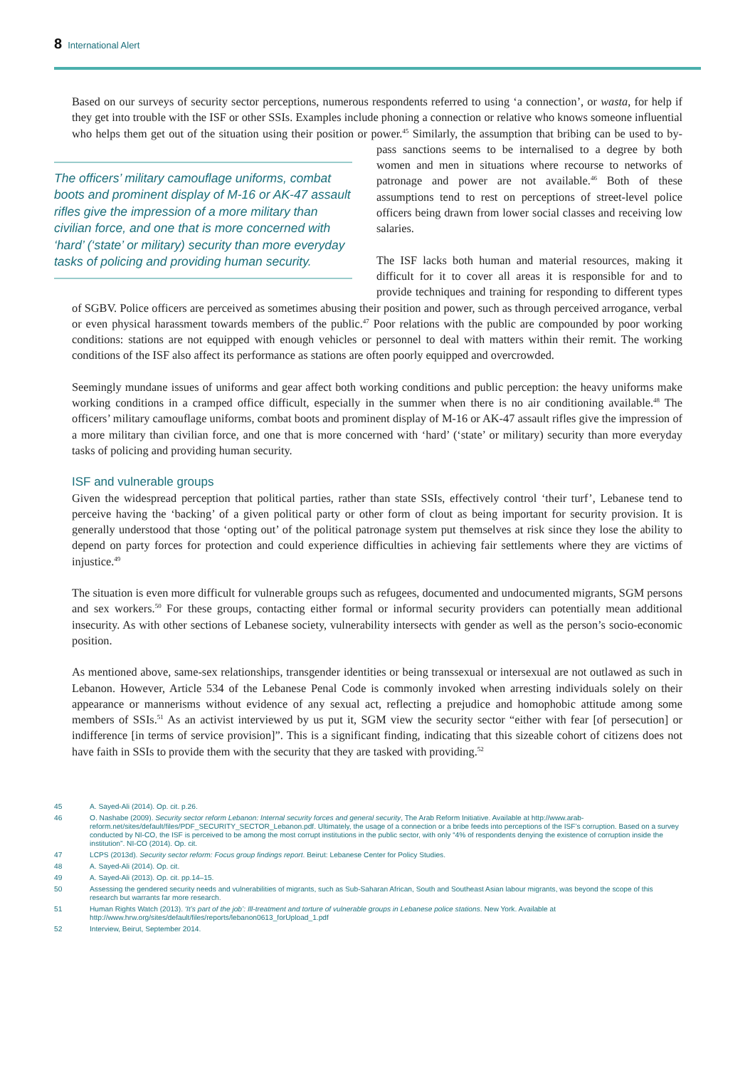8 International Alert
Based on our surveys of security sector perceptions, numerous respondents referred to using ‘a connection’, or wasta, for help if they get into trouble with the ISF or other SSIs. Examples include phoning a connection or relative who knows someone influential who helps them get out of the situation using their position or power.<sup>45</sup> Similarly, the assumption that bribing can be used to by-pass sanctions seems to be internalised to a degree by The officers’ military camouflage uniforms, combat boots and prominent display of M-16 or AK-47 assault rifles give the impression of a more military than civilian force, and one that is more concerned with ‘hard’ (‘state’ or military) security than more everyday tasks of policing and providing human security. both women and men in situations where recourse to networks of patronage and power are not available.<sup>46</sup> Both of these assumptions tend to rest on perceptions of street-level police officers being drawn from lower social classes and receiving low salaries.
The ISF lacks both human and material resources, making it difficult for it to cover all areas it is responsible for and to provide techniques and training for responding to different types of SGBV. Police officers are perceived as sometimes abusing their position and power, such as through perceived arrogance, verbal or even physical harassment towards members of the public.<sup>47</sup> Poor relations with the public are compounded by poor working conditions: stations are not equipped with enough vehicles or personnel to deal with matters within their remit. The working conditions of the ISF also affect its performance as stations are often poorly equipped and overcrowded.
Seemingly mundane issues of uniforms and gear affect both working conditions and public perception: the heavy uniforms make working conditions in a cramped office difficult, especially in the summer when there is no air conditioning available.<sup>48</sup> The officers’ military camouflage uniforms, combat boots and prominent display of M-16 or AK-47 assault rifles give the impression of a more military than civilian force, and one that is more concerned with ‘hard’ (‘state’ or military) security than more everyday tasks of policing and providing human security.
ISF and vulnerable groups
Given the widespread perception that political parties, rather than state SSIs, effectively control ‘their turf’, Lebanese tend to perceive having the ‘backing’ of a given political party or other form of clout as being important for security provision. It is generally understood that those ‘opting out’ of the political patronage system put themselves at risk since they lose the ability to depend on party forces for protection and could experience difficulties in achieving fair settlements where they are victims of injustice.<sup>49</sup>
The situation is even more difficult for vulnerable groups such as refugees, documented and undocumented migrants, SGM persons and sex workers.<sup>50</sup> For these groups, contacting either formal or informal security providers can potentially mean additional insecurity. As with other sections of Lebanese society, vulnerability intersects with gender as well as the person’s socio-economic position.
As mentioned above, same-sex relationships, transgender identities or being transsexual or intersexual are not outlawed as such in Lebanon. However, Article 534 of the Lebanese Penal Code is commonly invoked when arresting individuals solely on their appearance or mannerisms without evidence of any sexual act, reflecting a prejudice and homophobic attitude among some members of SSIs.<sup>51</sup> As an activist interviewed by us put it, SGM view the security sector “either with fear [of persecution] or indifference [in terms of service provision]”. This is a significant finding, indicating that this sizeable cohort of citizens does not have faith in SSIs to provide them with the security that they are tasked with providing.<sup>52</sup>
45 A. Sayed-Ali (2014). Op. cit. p.26.
46 O. Nashabe (2009). Security sector reform Lebanon: Internal security forces and general security, The Arab Reform Initiative. Available at http://www.arab-reform.net/sites/default/files/PDF_SECURITY_SECTOR_Lebanon.pdf. Ultimately, the usage of a connection or a bribe feeds into perceptions of the ISF’s corruption. Based on a survey conducted by NI-CO, the ISF is perceived to be among the most corrupt institutions in the public sector, with only “4% of respondents denying the existence of corruption inside the institution”. NI-CO (2014). Op. cit.
47 LCPS (2013d). Security sector reform: Focus group findings report. Beirut: Lebanese Center for Policy Studies.
48 A. Sayed-Ali (2014). Op. cit.
49 A. Sayed-Ali (2013). Op. cit. pp.14–15.
50 Assessing the gendered security needs and vulnerabilities of migrants, such as Sub-Saharan African, South and Southeast Asian labour migrants, was beyond the scope of this research but warrants far more research.
51 Human Rights Watch (2013). ‘It’s part of the job’: Ill-treatment and torture of vulnerable groups in Lebanese police stations. New York. Available at http://www.hrw.org/sites/default/files/reports/lebanon0613_forUpload_1.pdf
52 Interview, Beirut, September 2014.